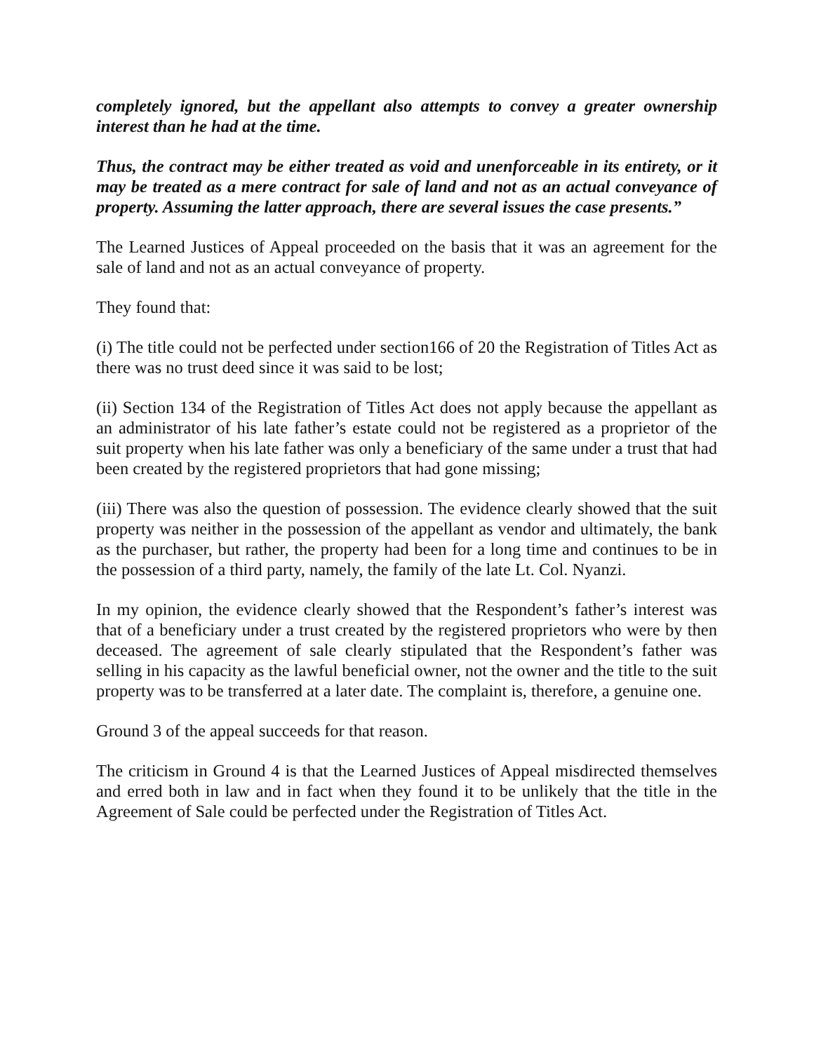completely ignored, but the appellant also attempts to convey a greater ownership interest than he had at the time.
Thus, the contract may be either treated as void and unenforceable in its entirety, or it may be treated as a mere contract for sale of land and not as an actual conveyance of property. Assuming the latter approach, there are several issues the case presents.”
The Learned Justices of Appeal proceeded on the basis that it was an agreement for the sale of land and not as an actual conveyance of property.
They found that:
(i) The title could not be perfected under section166 of 20 the Registration of Titles Act as there was no trust deed since it was said to be lost;
(ii) Section 134 of the Registration of Titles Act does not apply because the appellant as an administrator of his late father’s estate could not be registered as a proprietor of the suit property when his late father was only a beneficiary of the same under a trust that had been created by the registered proprietors that had gone missing;
(iii) There was also the question of possession. The evidence clearly showed that the suit property was neither in the possession of the appellant as vendor and ultimately, the bank as the purchaser, but rather, the property had been for a long time and continues to be in the possession of a third party, namely, the family of the late Lt. Col. Nyanzi.
In my opinion, the evidence clearly showed that the Respondent’s father’s interest was that of a beneficiary under a trust created by the registered proprietors who were by then deceased. The agreement of sale clearly stipulated that the Respondent’s father was selling in his capacity as the lawful beneficial owner, not the owner and the title to the suit property was to be transferred at a later date. The complaint is, therefore, a genuine one.
Ground 3 of the appeal succeeds for that reason.
The criticism in Ground 4 is that the Learned Justices of Appeal misdirected themselves and erred both in law and in fact when they found it to be unlikely that the title in the Agreement of Sale could be perfected under the Registration of Titles Act.